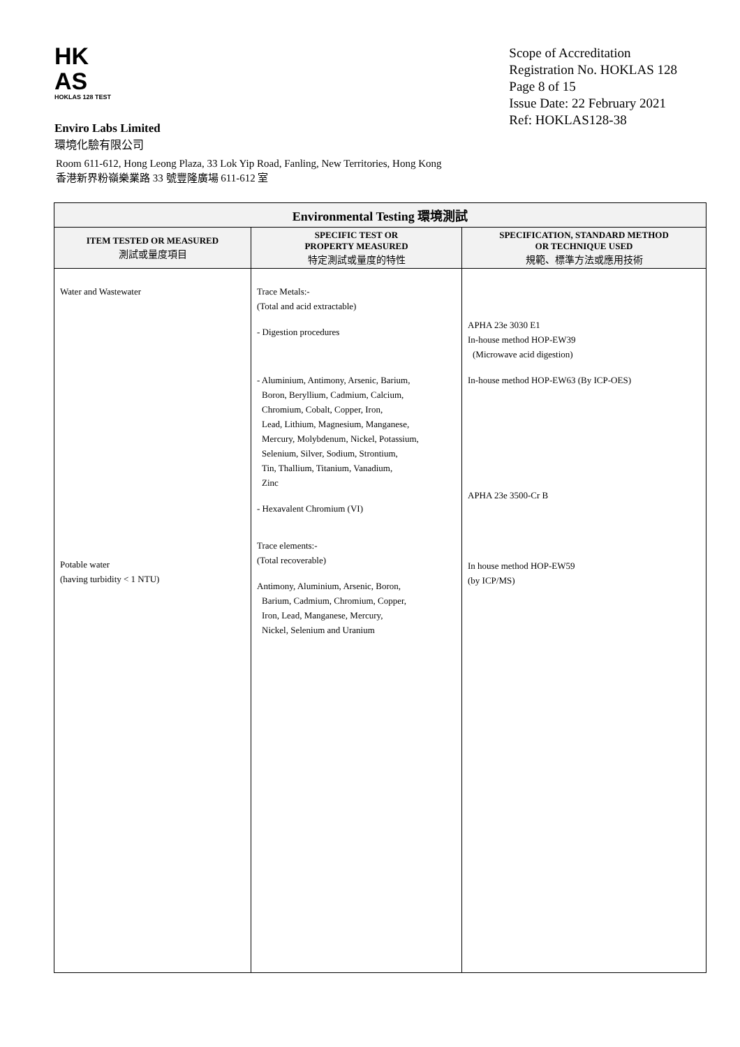HK
AS
HOKLAS 128 TEST
Scope of Accreditation
Registration No. HOKLAS 128
Page 8 of 15
Issue Date: 22 February 2021
Ref: HOKLAS128-38
Enviro Labs Limited
環境化驗有限公司
Room 611-612, Hong Leong Plaza, 33 Lok Yip Road, Fanling, New Territories, Hong Kong
香港新界粉嶺樂業路 33 號豐隆廣場 611-612 室
| Environmental Testing 環境測試 | | |
| --- | --- | --- |
| ITEM TESTED OR MEASURED 測試或量度項目 | SPECIFIC TEST OR PROPERTY MEASURED 特定測試或量度的特性 | SPECIFICATION, STANDARD METHOD OR TECHNIQUE USED 規範、標準方法或應用技術 |
| Water and Wastewater Potable water (having turbidity < 1 NTU) | Trace Metals:- (Total and acid extractable) - Digestion procedures - Aluminium, Antimony, Arsenic, Barium, Boron, Beryllium, Cadmium, Calcium, Chromium, Cobalt, Copper, Iron, Lead, Lithium, Magnesium, Manganese, Mercury, Molybdenum, Nickel, Potassium, Selenium, Silver, Sodium, Strontium, Tin, Thallium, Titanium, Vanadium, Zinc - Hexavalent Chromium (VI) Trace elements:- (Total recoverable) Antimony, Aluminium, Arsenic, Boron, Barium, Cadmium, Chromium, Copper, Iron, Lead, Manganese, Mercury, Nickel, Selenium and Uranium | APHA 23e 3030 E1 In-house method HOP-EW39 (Microwave acid digestion) In-house method HOP-EW63 (By ICP-OES) APHA 23e 3500-Cr B In house method HOP-EW59 (by ICP/MS) |